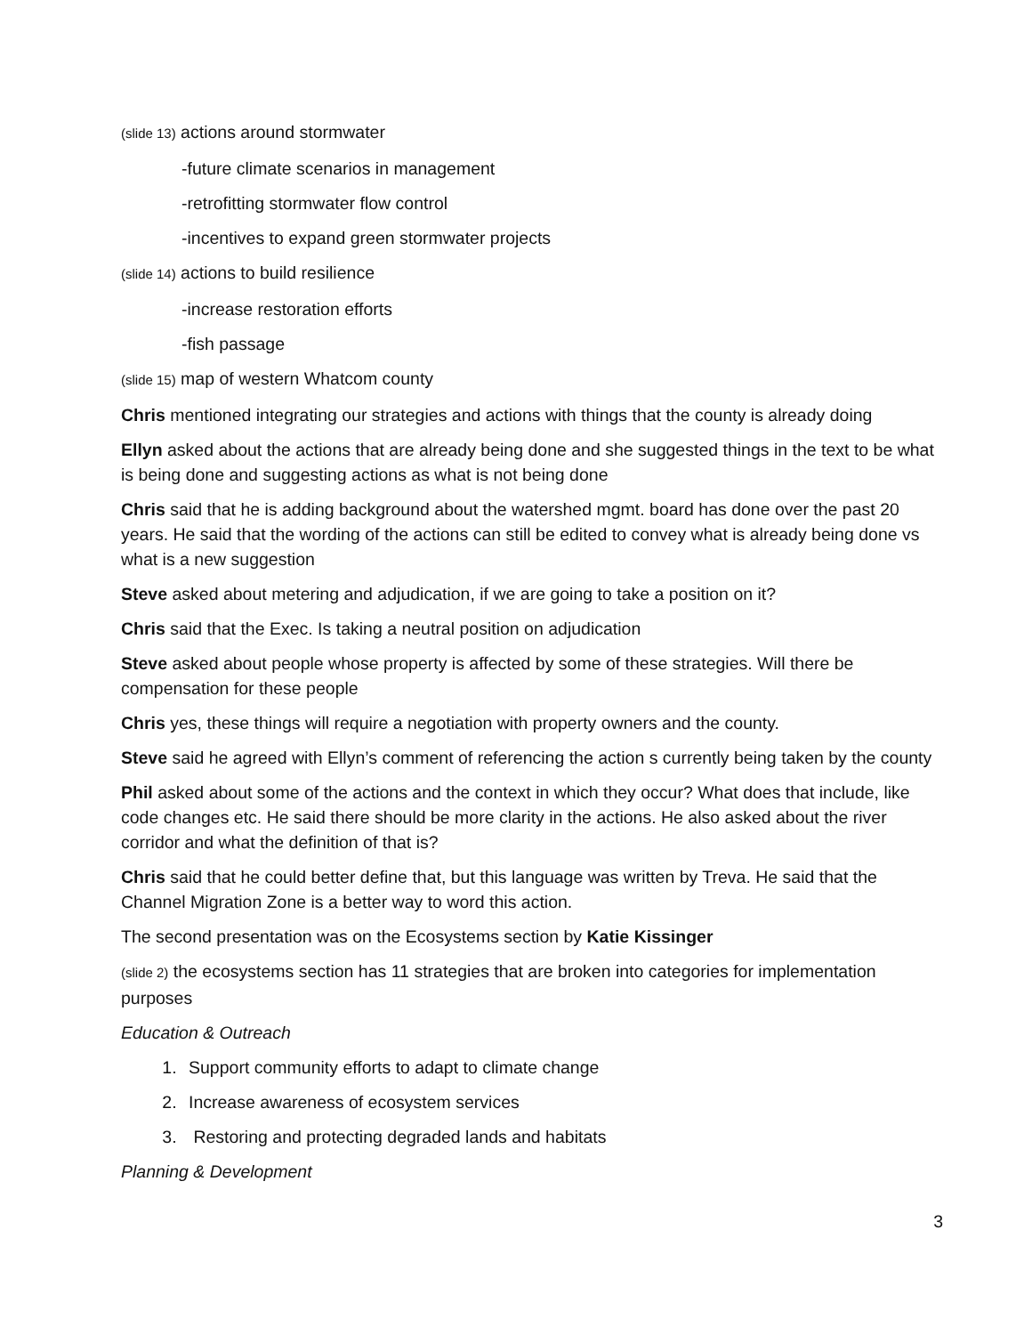(slide 13) actions around stormwater
-future climate scenarios in management
-retrofitting stormwater flow control
-incentives to expand green stormwater projects
(slide 14) actions to build resilience
-increase restoration efforts
-fish passage
(slide 15) map of western Whatcom county
Chris mentioned integrating our strategies and actions with things that the county is already doing
Ellyn asked about the actions that are already being done and she suggested things in the text to be what is being done and suggesting actions as what is not being done
Chris said that he is adding background about the watershed mgmt. board has done over the past 20 years. He said that the wording of the actions can still be edited to convey what is already being done vs what is a new suggestion
Steve asked about metering and adjudication, if we are going to take a position on it?
Chris said that the Exec. Is taking a neutral position on adjudication
Steve asked about people whose property is affected by some of these strategies. Will there be compensation for these people
Chris yes, these things will require a negotiation with property owners and the county.
Steve said he agreed with Ellyn’s comment of referencing the action s currently being taken by the county
Phil asked about some of the actions and the context in which they occur? What does that include, like code changes etc. He said there should be more clarity in the actions. He also asked about the river corridor and what the definition of that is?
Chris said that he could better define that, but this language was written by Treva. He said that the Channel Migration Zone is a better way to word this action.
The second presentation was on the Ecosystems section by Katie Kissinger
(slide 2) the ecosystems section has 11 strategies that are broken into categories for implementation purposes
Education & Outreach
1. Support community efforts to adapt to climate change
2. Increase awareness of ecosystem services
3. Restoring and protecting degraded lands and habitats
Planning & Development
3